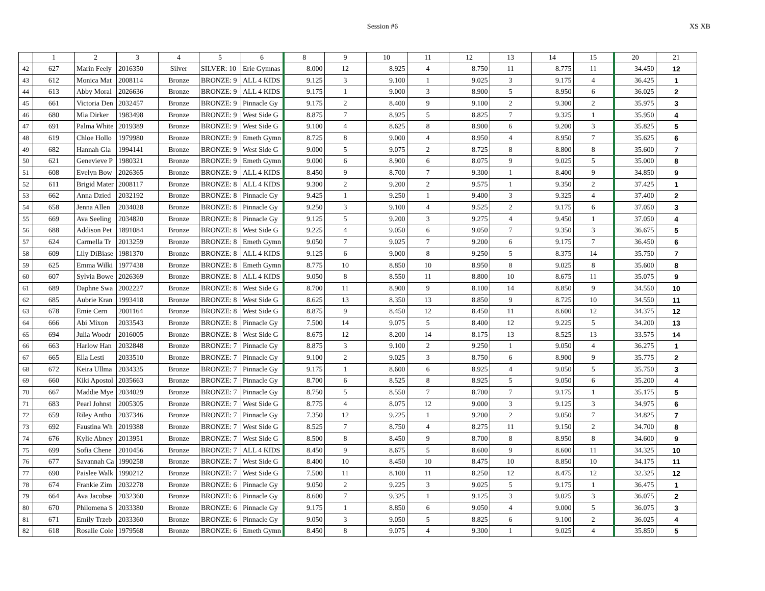Session #6
XS XB
| | 1 | 2 | 3 | 4 | 5 | 6 | 8 | 9 | 10 | 11 | 12 | 13 | 14 | 15 | 20 | 21 |
| 42 | 627 | Marin Feely | 2016350 | Silver | SILVER: 10 | Erie Gymnas | 8.000 | 12 | 8.925 | 4 | 8.750 | 11 | 8.775 | 11 | 34.450 | 12 |
| 43 | 612 | Monica Mat | 2008114 | Bronze | BRONZE: 9 | ALL 4 KIDS | 9.125 | 3 | 9.100 | 1 | 9.025 | 3 | 9.175 | 4 | 36.425 | 1 |
| 44 | 613 | Abby Moral | 2026636 | Bronze | BRONZE: 9 | ALL 4 KIDS | 9.175 | 1 | 9.000 | 3 | 8.900 | 5 | 8.950 | 6 | 36.025 | 2 |
| 45 | 661 | Victoria Den | 2032457 | Bronze | BRONZE: 9 | Pinnacle Gy | 9.175 | 2 | 8.400 | 9 | 9.100 | 2 | 9.300 | 2 | 35.975 | 3 |
| 46 | 680 | Mia Dirker | 1983498 | Bronze | BRONZE: 9 | West Side G | 8.875 | 7 | 8.925 | 5 | 8.825 | 7 | 9.325 | 1 | 35.950 | 4 |
| 47 | 691 | Palma White | 2019389 | Bronze | BRONZE: 9 | West Side G | 9.100 | 4 | 8.625 | 8 | 8.900 | 6 | 9.200 | 3 | 35.825 | 5 |
| 48 | 619 | Chloe Hollo | 1979980 | Bronze | BRONZE: 9 | Emeth Gymn | 8.725 | 8 | 9.000 | 4 | 8.950 | 4 | 8.950 | 7 | 35.625 | 6 |
| 49 | 682 | Hannah Gla | 1994141 | Bronze | BRONZE: 9 | West Side G | 9.000 | 5 | 9.075 | 2 | 8.725 | 8 | 8.800 | 8 | 35.600 | 7 |
| 50 | 621 | Genevieve P | 1980321 | Bronze | BRONZE: 9 | Emeth Gymn | 9.000 | 6 | 8.900 | 6 | 8.075 | 9 | 9.025 | 5 | 35.000 | 8 |
| 51 | 608 | Evelyn Bow | 2026365 | Bronze | BRONZE: 9 | ALL 4 KIDS | 8.450 | 9 | 8.700 | 7 | 9.300 | 1 | 8.400 | 9 | 34.850 | 9 |
| 52 | 611 | Brigid Mater | 2008117 | Bronze | BRONZE: 8 | ALL 4 KIDS | 9.300 | 2 | 9.200 | 2 | 9.575 | 1 | 9.350 | 2 | 37.425 | 1 |
| 53 | 662 | Anna Dzied | 2032192 | Bronze | BRONZE: 8 | Pinnacle Gy | 9.425 | 1 | 9.250 | 1 | 9.400 | 3 | 9.325 | 4 | 37.400 | 2 |
| 54 | 658 | Jenna Allen | 2034028 | Bronze | BRONZE: 8 | Pinnacle Gy | 9.250 | 3 | 9.100 | 4 | 9.525 | 2 | 9.175 | 6 | 37.050 | 3 |
| 55 | 669 | Ava Seeling | 2034820 | Bronze | BRONZE: 8 | Pinnacle Gy | 9.125 | 5 | 9.200 | 3 | 9.275 | 4 | 9.450 | 1 | 37.050 | 4 |
| 56 | 688 | Addison Pet | 1891084 | Bronze | BRONZE: 8 | West Side G | 9.225 | 4 | 9.050 | 6 | 9.050 | 7 | 9.350 | 3 | 36.675 | 5 |
| 57 | 624 | Carmella Tr | 2013259 | Bronze | BRONZE: 8 | Emeth Gymn | 9.050 | 7 | 9.025 | 7 | 9.200 | 6 | 9.175 | 7 | 36.450 | 6 |
| 58 | 609 | Lily DiBiase | 1981370 | Bronze | BRONZE: 8 | ALL 4 KIDS | 9.125 | 6 | 9.000 | 8 | 9.250 | 5 | 8.375 | 14 | 35.750 | 7 |
| 59 | 625 | Emma Wilki | 1977438 | Bronze | BRONZE: 8 | Emeth Gymn | 8.775 | 10 | 8.850 | 10 | 8.950 | 8 | 9.025 | 8 | 35.600 | 8 |
| 60 | 607 | Sylvia Bowe | 2026369 | Bronze | BRONZE: 8 | ALL 4 KIDS | 9.050 | 8 | 8.550 | 11 | 8.800 | 10 | 8.675 | 11 | 35.075 | 9 |
| 61 | 689 | Daphne Swa | 2002227 | Bronze | BRONZE: 8 | West Side G | 8.700 | 11 | 8.900 | 9 | 8.100 | 14 | 8.850 | 9 | 34.550 | 10 |
| 62 | 685 | Aubrie Kran | 1993418 | Bronze | BRONZE: 8 | West Side G | 8.625 | 13 | 8.350 | 13 | 8.850 | 9 | 8.725 | 10 | 34.550 | 11 |
| 63 | 678 | Emie Cern | 2001164 | Bronze | BRONZE: 8 | West Side G | 8.875 | 9 | 8.450 | 12 | 8.450 | 11 | 8.600 | 12 | 34.375 | 12 |
| 64 | 666 | Abi Mixon | 2033543 | Bronze | BRONZE: 8 | Pinnacle Gy | 7.500 | 14 | 9.075 | 5 | 8.400 | 12 | 9.225 | 5 | 34.200 | 13 |
| 65 | 694 | Julia Woodr | 2016005 | Bronze | BRONZE: 8 | West Side G | 8.675 | 12 | 8.200 | 14 | 8.175 | 13 | 8.525 | 13 | 33.575 | 14 |
| 66 | 663 | Harlow Han | 2032848 | Bronze | BRONZE: 7 | Pinnacle Gy | 8.875 | 3 | 9.100 | 2 | 9.250 | 1 | 9.050 | 4 | 36.275 | 1 |
| 67 | 665 | Ella Lesti | 2033510 | Bronze | BRONZE: 7 | Pinnacle Gy | 9.100 | 2 | 9.025 | 3 | 8.750 | 6 | 8.900 | 9 | 35.775 | 2 |
| 68 | 672 | Keira Ullma | 2034335 | Bronze | BRONZE: 7 | Pinnacle Gy | 9.175 | 1 | 8.600 | 6 | 8.925 | 4 | 9.050 | 5 | 35.750 | 3 |
| 69 | 660 | Kiki Apostol | 2035663 | Bronze | BRONZE: 7 | Pinnacle Gy | 8.700 | 6 | 8.525 | 8 | 8.925 | 5 | 9.050 | 6 | 35.200 | 4 |
| 70 | 667 | Maddie Mye | 2034029 | Bronze | BRONZE: 7 | Pinnacle Gy | 8.750 | 5 | 8.550 | 7 | 8.700 | 7 | 9.175 | 1 | 35.175 | 5 |
| 71 | 683 | Pearl Johnst | 2005305 | Bronze | BRONZE: 7 | West Side G | 8.775 | 4 | 8.075 | 12 | 9.000 | 3 | 9.125 | 3 | 34.975 | 6 |
| 72 | 659 | Riley Antho | 2037346 | Bronze | BRONZE: 7 | Pinnacle Gy | 7.350 | 12 | 9.225 | 1 | 9.200 | 2 | 9.050 | 7 | 34.825 | 7 |
| 73 | 692 | Faustina Wh | 2019388 | Bronze | BRONZE: 7 | West Side G | 8.525 | 7 | 8.750 | 4 | 8.275 | 11 | 9.150 | 2 | 34.700 | 8 |
| 74 | 676 | Kylie Abney | 2013951 | Bronze | BRONZE: 7 | West Side G | 8.500 | 8 | 8.450 | 9 | 8.700 | 8 | 8.950 | 8 | 34.600 | 9 |
| 75 | 699 | Sofia Chene | 2010456 | Bronze | BRONZE: 7 | ALL 4 KIDS | 8.450 | 9 | 8.675 | 5 | 8.600 | 9 | 8.600 | 11 | 34.325 | 10 |
| 76 | 677 | Savannah Ca | 1990258 | Bronze | BRONZE: 7 | West Side G | 8.400 | 10 | 8.450 | 10 | 8.475 | 10 | 8.850 | 10 | 34.175 | 11 |
| 77 | 690 | Paislee Walk | 1990212 | Bronze | BRONZE: 7 | West Side G | 7.500 | 11 | 8.100 | 11 | 8.250 | 12 | 8.475 | 12 | 32.325 | 12 |
| 78 | 674 | Frankie Zim | 2032278 | Bronze | BRONZE: 6 | Pinnacle Gy | 9.050 | 2 | 9.225 | 3 | 9.025 | 5 | 9.175 | 1 | 36.475 | 1 |
| 79 | 664 | Ava Jacobse | 2032360 | Bronze | BRONZE: 6 | Pinnacle Gy | 8.600 | 7 | 9.325 | 1 | 9.125 | 3 | 9.025 | 3 | 36.075 | 2 |
| 80 | 670 | Philomena S | 2033380 | Bronze | BRONZE: 6 | Pinnacle Gy | 9.175 | 1 | 8.850 | 6 | 9.050 | 4 | 9.000 | 5 | 36.075 | 3 |
| 81 | 671 | Emily Trzeb | 2033360 | Bronze | BRONZE: 6 | Pinnacle Gy | 9.050 | 3 | 9.050 | 5 | 8.825 | 6 | 9.100 | 2 | 36.025 | 4 |
| 82 | 618 | Rosalie Cole | 1979568 | Bronze | BRONZE: 6 | Emeth Gymn | 8.450 | 8 | 9.075 | 4 | 9.300 | 1 | 9.025 | 4 | 35.850 | 5 |